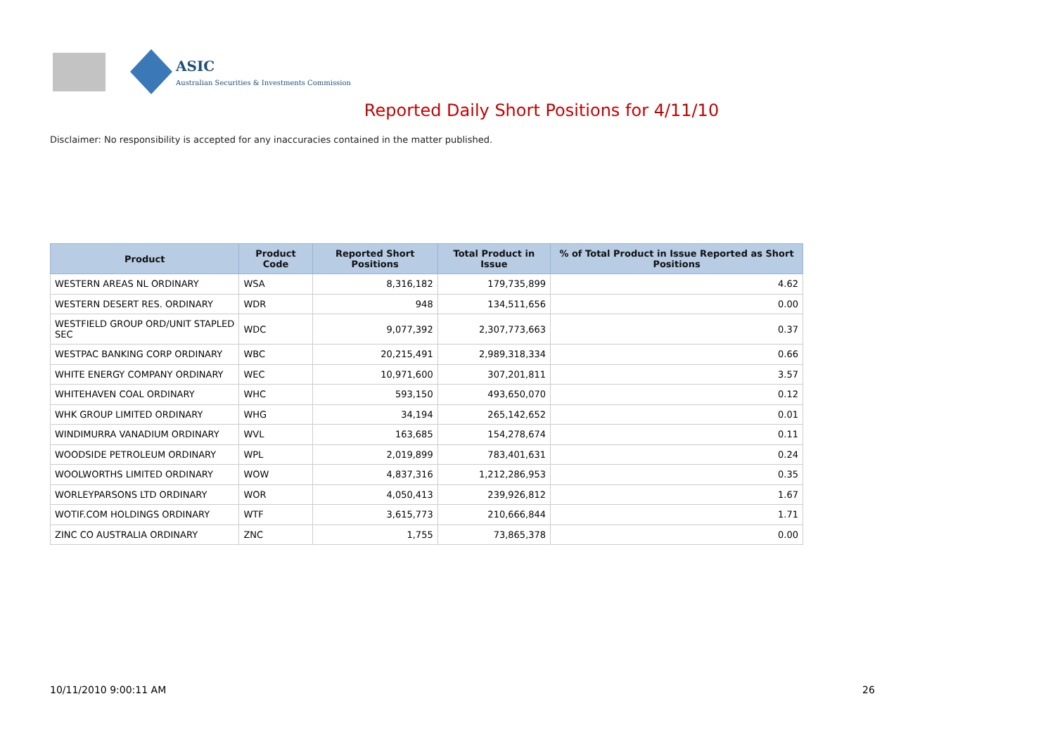ASIC
Australian Securities & Investments Commission
Reported Daily Short Positions for 4/11/10
Disclaimer: No responsibility is accepted for any inaccuracies contained in the matter published.
| Product | Product Code | Reported Short Positions | Total Product in Issue | % of Total Product in Issue Reported as Short Positions |
| --- | --- | --- | --- | --- |
| WESTERN AREAS NL ORDINARY | WSA | 8,316,182 | 179,735,899 | 4.62 |
| WESTERN DESERT RES. ORDINARY | WDR | 948 | 134,511,656 | 0.00 |
| WESTFIELD GROUP ORD/UNIT STAPLED SEC | WDC | 9,077,392 | 2,307,773,663 | 0.37 |
| WESTPAC BANKING CORP ORDINARY | WBC | 20,215,491 | 2,989,318,334 | 0.66 |
| WHITE ENERGY COMPANY ORDINARY | WEC | 10,971,600 | 307,201,811 | 3.57 |
| WHITEHAVEN COAL ORDINARY | WHC | 593,150 | 493,650,070 | 0.12 |
| WHK GROUP LIMITED ORDINARY | WHG | 34,194 | 265,142,652 | 0.01 |
| WINDIMURRA VANADIUM ORDINARY | WVL | 163,685 | 154,278,674 | 0.11 |
| WOODSIDE PETROLEUM ORDINARY | WPL | 2,019,899 | 783,401,631 | 0.24 |
| WOOLWORTHS LIMITED ORDINARY | WOW | 4,837,316 | 1,212,286,953 | 0.35 |
| WORLEYPARSONS LTD ORDINARY | WOR | 4,050,413 | 239,926,812 | 1.67 |
| WOTIF.COM HOLDINGS ORDINARY | WTF | 3,615,773 | 210,666,844 | 1.71 |
| ZINC CO AUSTRALIA ORDINARY | ZNC | 1,755 | 73,865,378 | 0.00 |
10/11/2010 9:00:11 AM 26